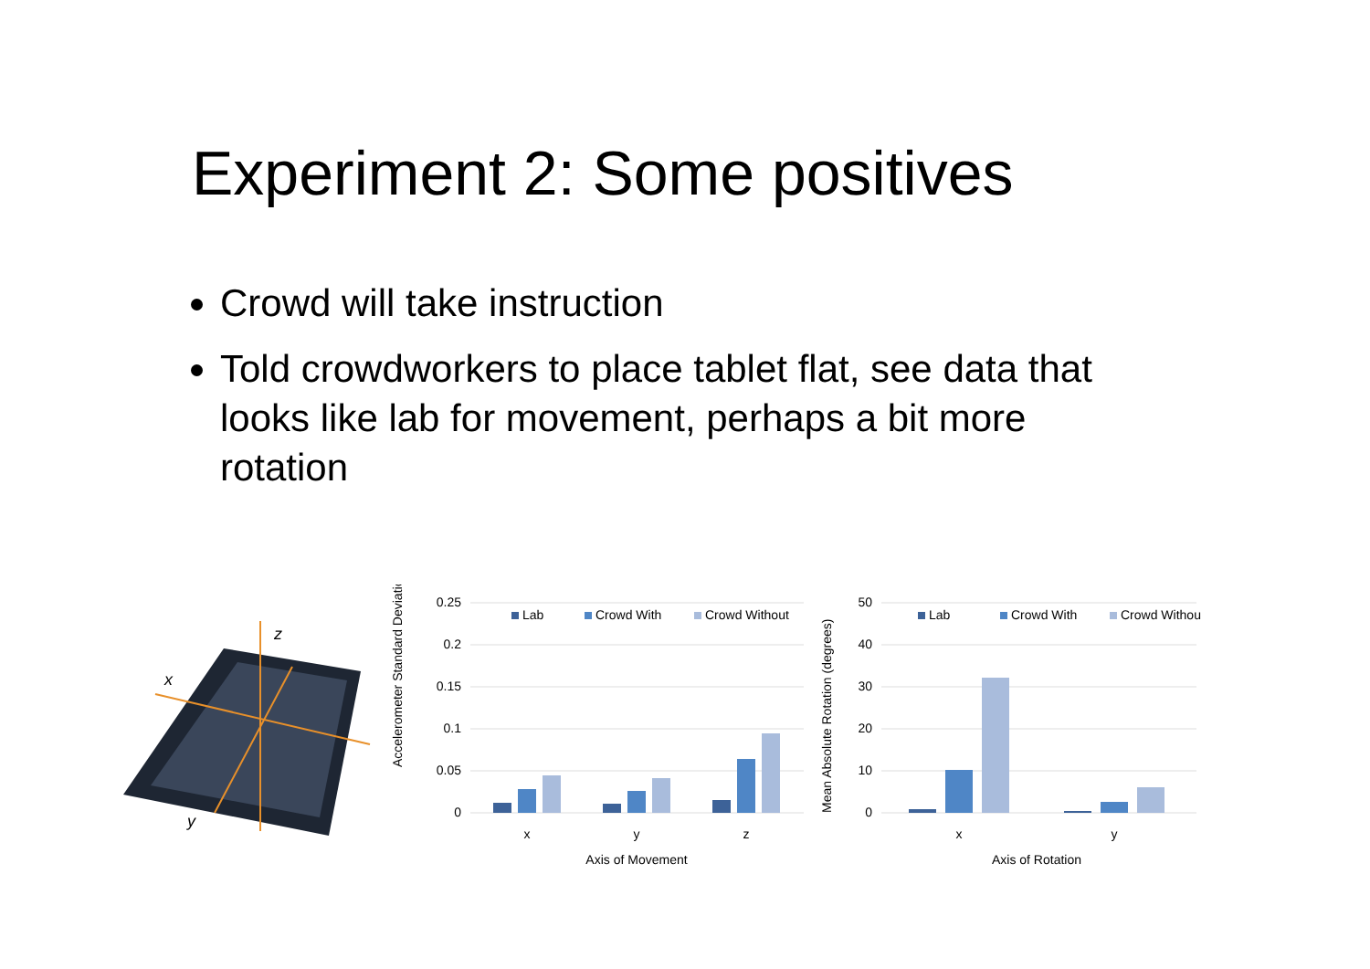Experiment 2: Some positives
Crowd will take instruction
Told crowdworkers to place tablet flat, see data that looks like lab for movement, perhaps a bit more rotation
z
x
y
Accelerometer Standard Deviation
0.25
0.2
0.15
0.1
0.05
0
Lab
Crowd With
Crowd Without
x
y
z
Axis of Movement
Mean Absolute Rotation (degrees)
50
40
30
20
10
0
Lab
Crowd With
Crowd Without
x
y
Axis of Rotation